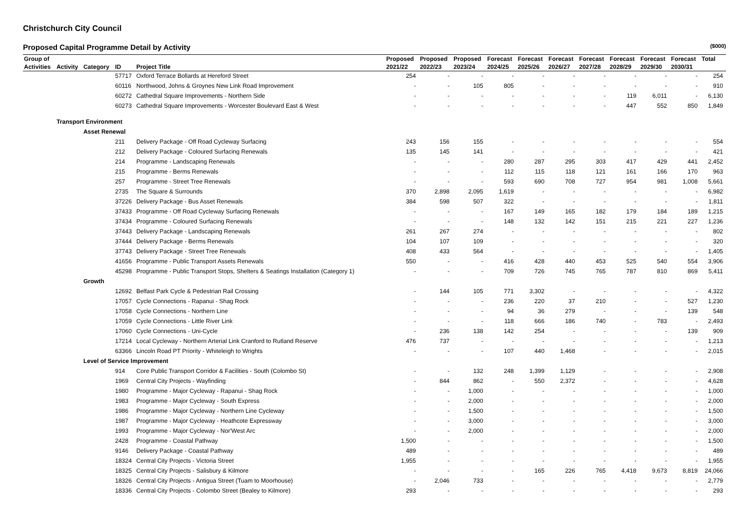Christchurch City Council
Proposed Capital Programme Detail by Activity ($000)
| Group of | | | | | Proposed | Proposed | Proposed | Forecast | Forecast | Forecast | Forecast | Forecast | Forecast | Forecast | Total |
| --- | --- | --- | --- | --- | --- | --- | --- | --- | --- | --- | --- | --- | --- | --- | --- |
| Activities | Activity | Category | ID | Project Title | 2021/22 | 2022/23 | 2023/24 | 2024/25 | 2025/26 | 2026/27 | 2027/28 | 2028/29 | 2029/30 | 2030/31 | |
| | | | 57717 | Oxford Terrace Bollards at Hereford Street | 254 | - | - | - | - | - | - | - | - | - | 254 |
| | | | 60116 | Northwood, Johns & Groynes New Link Road Improvement | - | - | 105 | 805 | - | - | - | - | - | - | 910 |
| | | | 60272 | Cathedral Square Improvements - Northern Side | - | - | - | - | - | - | - | 119 | 6,011 | - | 6,130 |
| | | | 60273 | Cathedral Square Improvements - Worcester Boulevard East & West | - | - | - | - | - | - | - | 447 | 552 | 850 | 1,849 |
| | Transport Environment | | | | | | | | | | | | | | |
| | | Asset Renewal | | | | | | | | | | | | | |
| | | | 211 | Delivery Package - Off Road Cycleway Surfacing | 243 | 156 | 155 | - | - | - | - | - | - | - | 554 |
| | | | 212 | Delivery Package - Coloured Surfacing Renewals | 135 | 145 | 141 | - | - | - | - | - | - | - | 421 |
| | | | 214 | Programme - Landscaping Renewals | - | - | - | 280 | 287 | 295 | 303 | 417 | 429 | 441 | 2,452 |
| | | | 215 | Programme - Berms Renewals | - | - | - | 112 | 115 | 118 | 121 | 161 | 166 | 170 | 963 |
| | | | 257 | Programme - Street Tree Renewals | - | - | - | 593 | 690 | 708 | 727 | 954 | 981 | 1,008 | 5,661 |
| | | | 2735 | The Square & Surrounds | 370 | 2,898 | 2,095 | 1,619 | - | - | - | - | - | - | 6,982 |
| | | | 37226 | Delivery Package - Bus Asset Renewals | 384 | 598 | 507 | 322 | - | - | - | - | - | - | 1,811 |
| | | | 37433 | Programme - Off Road Cycleway Surfacing Renewals | - | - | - | 167 | 149 | 165 | 182 | 179 | 184 | 189 | 1,215 |
| | | | 37434 | Programme - Coloured Surfacing Renewals | - | - | - | 148 | 132 | 142 | 151 | 215 | 221 | 227 | 1,236 |
| | | | 37443 | Delivery Package - Landscaping Renewals | 261 | 267 | 274 | - | - | - | - | - | - | - | 802 |
| | | | 37444 | Delivery Package - Berms Renewals | 104 | 107 | 109 | - | - | - | - | - | - | - | 320 |
| | | | 37743 | Delivery Package - Street Tree Renewals | 408 | 433 | 564 | - | - | - | - | - | - | - | 1,405 |
| | | | 41656 | Programme - Public Transport Assets Renewals | 550 | - | - | 416 | 428 | 440 | 453 | 525 | 540 | 554 | 3,906 |
| | | | 45298 | Programme - Public Transport Stops, Shelters & Seatings Installation (Category 1) | - | - | - | 709 | 726 | 745 | 765 | 787 | 810 | 869 | 5,411 |
| | | Growth | | | | | | | | | | | | | |
| | | | 12692 | Belfast Park Cycle & Pedestrian Rail Crossing | - | 144 | 105 | 771 | 3,302 | - | - | - | - | - | 4,322 |
| | | | 17057 | Cycle Connections - Rapanui - Shag Rock | - | - | - | 236 | 220 | 37 | 210 | - | - | 527 | 1,230 |
| | | | 17058 | Cycle Connections - Northern Line | - | - | - | 94 | 36 | 279 | - | - | - | 139 | 548 |
| | | | 17059 | Cycle Connections - Little River Link | - | - | - | 118 | 666 | 186 | 740 | - | 783 | - | 2,493 |
| | | | 17060 | Cycle Connections - Uni-Cycle | - | 236 | 138 | 142 | 254 | - | - | - | - | 139 | 909 |
| | | | 17214 | Local Cycleway - Northern Arterial Link Cranford to Rutland Reserve | 476 | 737 | - | - | - | - | - | - | - | - | 1,213 |
| | | | 63366 | Lincoln Road PT Priority - Whiteleigh to Wrights | - | - | - | 107 | 440 | 1,468 | - | - | - | - | 2,015 |
| | | Level of Service Improvement | | | | | | | | | | | | | |
| | | | 914 | Core Public Transport Corridor & Facilities - South (Colombo St) | - | - | 132 | 248 | 1,399 | 1,129 | - | - | - | - | 2,908 |
| | | | 1969 | Central City Projects - Wayfinding | - | 844 | 862 | - | 550 | 2,372 | - | - | - | - | 4,628 |
| | | | 1980 | Programme - Major Cycleway - Rapanui - Shag Rock | - | - | 1,000 | - | - | - | - | - | - | - | 1,000 |
| | | | 1983 | Programme - Major Cycleway - South Express | - | - | 2,000 | - | - | - | - | - | - | - | 2,000 |
| | | | 1986 | Programme - Major Cycleway - Northern Line Cycleway | - | - | 1,500 | - | - | - | - | - | - | - | 1,500 |
| | | | 1987 | Programme - Major Cycleway - Heathcote Expressway | - | - | 3,000 | - | - | - | - | - | - | - | 3,000 |
| | | | 1993 | Programme - Major Cycleway - Nor'West Arc | - | - | 2,000 | - | - | - | - | - | - | - | 2,000 |
| | | | 2428 | Programme - Coastal Pathway | 1,500 | - | - | - | - | - | - | - | - | - | 1,500 |
| | | | 9146 | Delivery Package - Coastal Pathway | 489 | - | - | - | - | - | - | - | - | - | 489 |
| | | | 18324 | Central City Projects - Victoria Street | 1,955 | - | - | - | - | - | - | - | - | - | 1,955 |
| | | | 18325 | Central City Projects - Salisbury & Kilmore | - | - | - | - | 165 | 226 | 765 | 4,418 | 9,673 | 8,819 | 24,066 |
| | | | 18326 | Central City Projects - Antigua Street (Tuam to Moorhouse) | - | 2,046 | 733 | - | - | - | - | - | - | - | 2,779 |
| | | | 18336 | Central City Projects - Colombo Street (Bealey to Kilmore) | 293 | - | - | - | - | - | - | - | - | - | 293 |